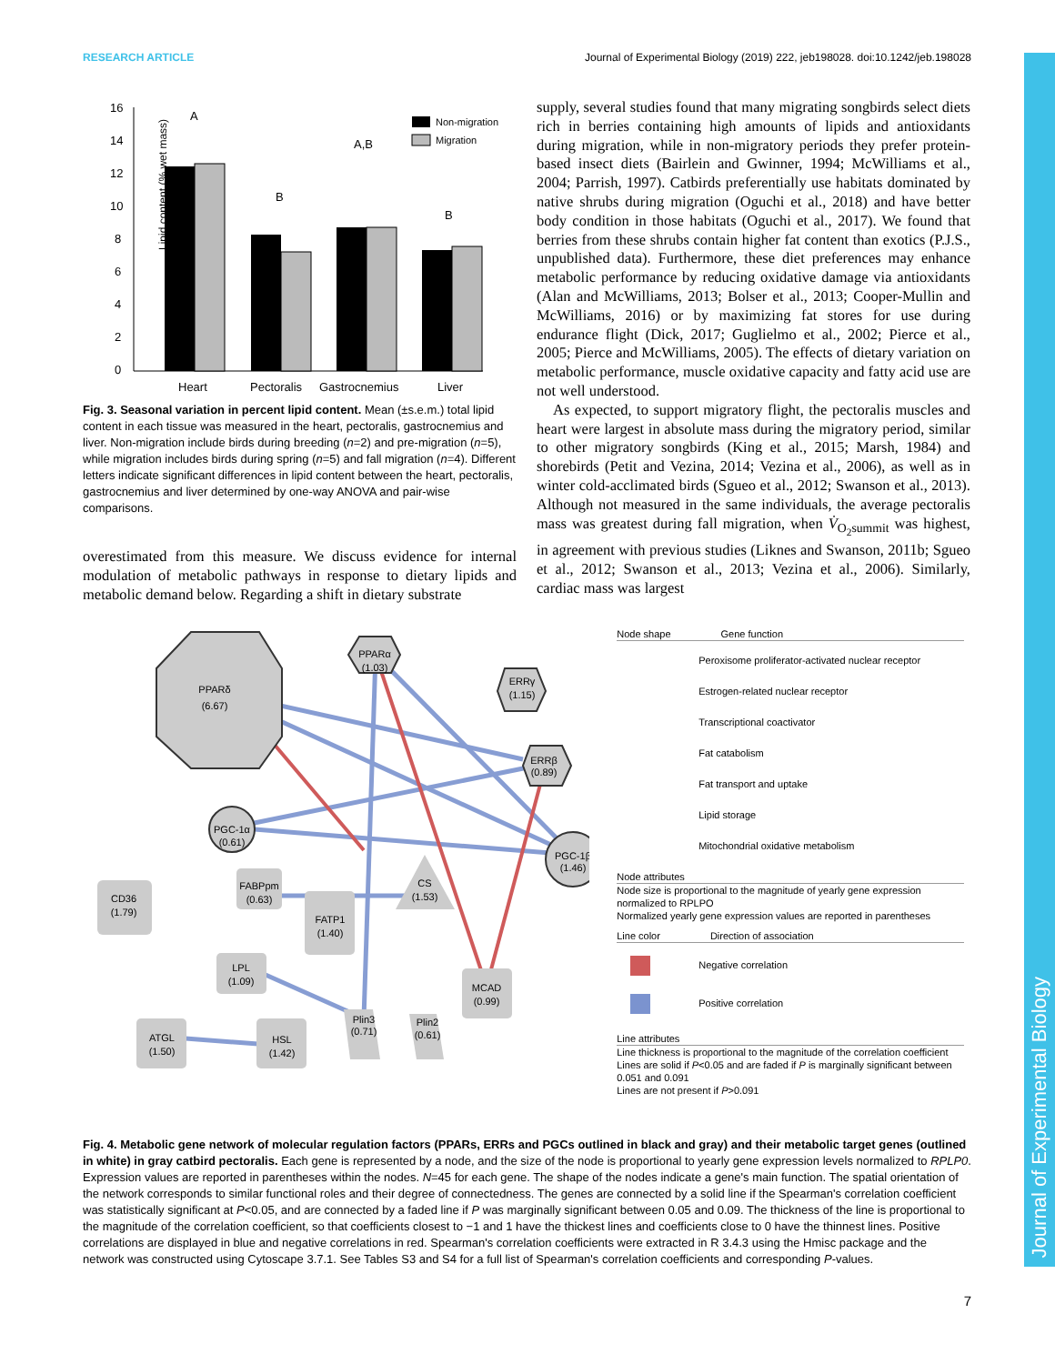Journal of Experimental Biology
RESEARCH ARTICLE Journal of Experimental Biology (2019) 222, jeb198028. doi:10.1242/jeb.198028
Lipid content (% wet mass)
16
14
12
10
8
6
4
2
0
A
B
A,B
B
Heart
Pectoralis
Gastrocnemius
Liver
Non-migration
Migration
Fig. 3. Seasonal variation in percent lipid content. Mean (±s.e.m.) total lipid content in each tissue was measured in the heart, pectoralis, gastrocnemius and liver. Non-migration include birds during breeding (n=2) and pre-migration (n=5), while migration includes birds during spring (n=5) and fall migration (n=4). Different letters indicate significant differences in lipid content between the heart, pectoralis, gastrocnemius and liver determined by one-way ANOVA and pair-wise comparisons.
overestimated from this measure. We discuss evidence for internal modulation of metabolic pathways in response to dietary lipids and metabolic demand below. Regarding a shift in dietary substrate
supply, several studies found that many migrating songbirds select diets rich in berries containing high amounts of lipids and antioxidants during migration, while in non-migratory periods they prefer protein-based insect diets (Bairlein and Gwinner, 1994; McWilliams et al., 2004; Parrish, 1997). Catbirds preferentially use habitats dominated by native shrubs during migration (Oguchi et al., 2018) and have better body condition in those habitats (Oguchi et al., 2017). We found that berries from these shrubs contain higher fat content than exotics (P.J.S., unpublished data). Furthermore, these diet preferences may enhance metabolic performance by reducing oxidative damage via antioxidants (Alan and McWilliams, 2013; Bolser et al., 2013; Cooper-Mullin and McWilliams, 2016) or by maximizing fat stores for use during endurance flight (Dick, 2017; Guglielmo et al., 2002; Pierce et al., 2005; Pierce and McWilliams, 2005). The effects of dietary variation on metabolic performance, muscle oxidative capacity and fatty acid use are not well understood.
As expected, to support migratory flight, the pectoralis muscles and heart were largest in absolute mass during the migratory period, similar to other migratory songbirds (King et al., 2015; Marsh, 1984) and shorebirds (Petit and Vezina, 2014; Vezina et al., 2006), as well as in winter cold-acclimated birds (Sgueo et al., 2012; Swanson et al., 2013). Although not measured in the same individuals, the average pectoralis mass was greatest during fall migration, when V̇<sub>O<sub>2</sub>summit</sub> was highest, in agreement with previous studies (Liknes and Swanson, 2011b; Sgueo et al., 2012; Swanson et al., 2013; Vezina et al., 2006). Similarly, cardiac mass was largest
PPARδ
(6.67)
PPARα
(1.03)
ERRγ
(1.15)
ERRβ
(0.89)
PGC-1α
(0.61)
PGC-1β
(1.46)
CD36
(1.79)
FABPpm
(0.63)
CS
(1.53)
FATP1
(1.40)
LPL
(1.09)
MCAD
(0.99)
ATGL
(1.50)
HSL
(1.42)
Plin3
(0.71)
Plin2
(0.61)
Node shape Gene function
Peroxisome proliferator-activated nuclear receptor
Estrogen-related nuclear receptor
Transcriptional coactivator
Fat catabolism
Fat transport and uptake
Lipid storage
Mitochondrial oxidative metabolism
Node attributes
Node size is proportional to the magnitude of yearly gene expression normalized to RPLPO
Normalized yearly gene expression values are reported in parentheses
Line color Direction of association
Negative correlation
Positive correlation
Line attributes
Line thickness is proportional to the magnitude of the correlation coefficient
Lines are solid if P<0.05 and are faded if P is marginally significant between 0.051 and 0.091
Lines are not present if P>0.091
Fig. 4. Metabolic gene network of molecular regulation factors (PPARs, ERRs and PGCs outlined in black and gray) and their metabolic target genes (outlined in white) in gray catbird pectoralis. Each gene is represented by a node, and the size of the node is proportional to yearly gene expression levels normalized to RPLP0. Expression values are reported in parentheses within the nodes. N=45 for each gene. The shape of the nodes indicate a gene's main function. The spatial orientation of the network corresponds to similar functional roles and their degree of connectedness. The genes are connected by a solid line if the Spearman's correlation coefficient was statistically significant at P<0.05, and are connected by a faded line if P was marginally significant between 0.05 and 0.09. The thickness of the line is proportional to the magnitude of the correlation coefficient, so that coefficients closest to −1 and 1 have the thickest lines and coefficients close to 0 have the thinnest lines. Positive correlations are displayed in blue and negative correlations in red. Spearman's correlation coefficients were extracted in R 3.4.3 using the Hmisc package and the network was constructed using Cytoscape 3.7.1. See Tables S3 and S4 for a full list of Spearman's correlation coefficients and corresponding P-values.
7